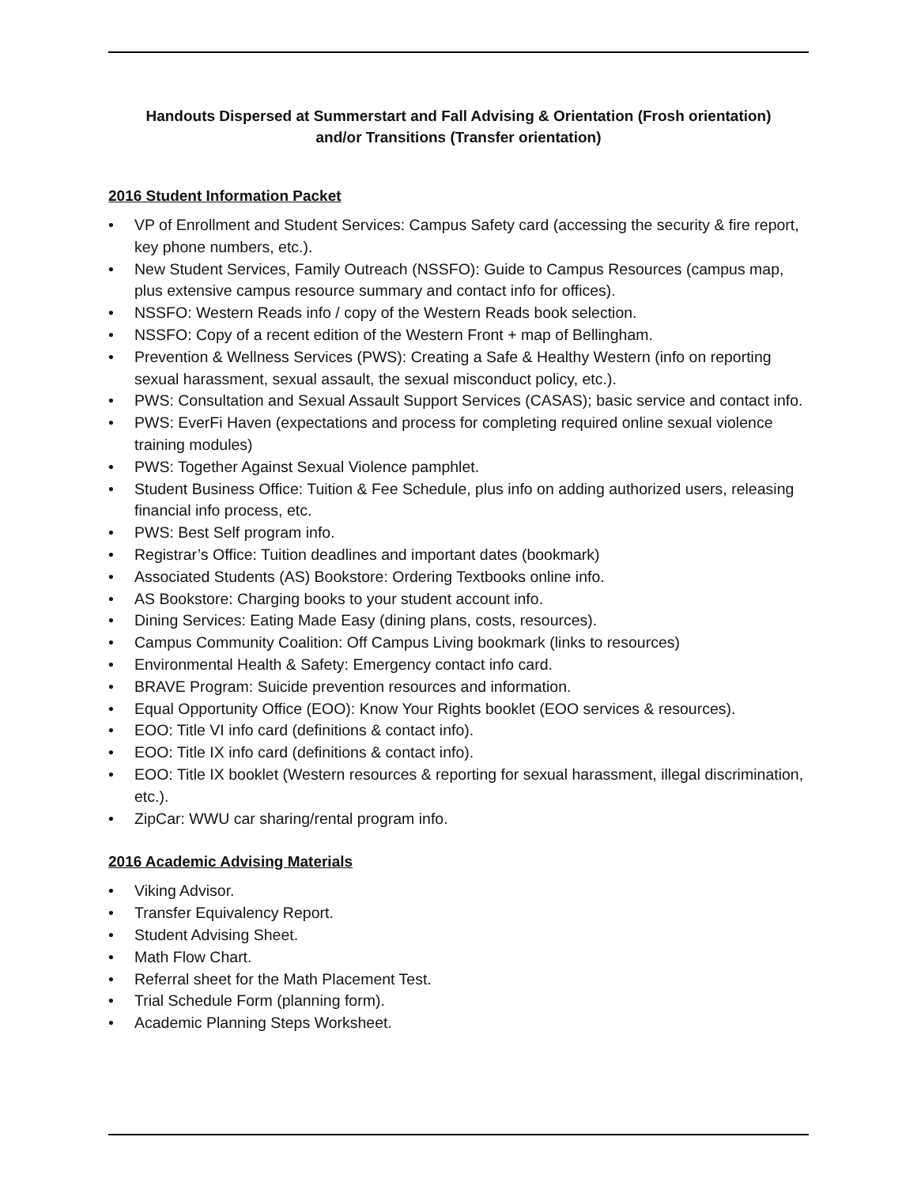Handouts Dispersed at Summerstart and Fall Advising & Orientation (Frosh orientation)
and/or Transitions (Transfer orientation)
2016 Student Information Packet
• VP of Enrollment and Student Services: Campus Safety card (accessing the security & fire report, key phone numbers, etc.).
• New Student Services, Family Outreach (NSSFO): Guide to Campus Resources (campus map, plus extensive campus resource summary and contact info for offices).
• NSSFO: Western Reads info / copy of the Western Reads book selection.
• NSSFO: Copy of a recent edition of the Western Front + map of Bellingham.
• Prevention & Wellness Services (PWS): Creating a Safe & Healthy Western (info on reporting sexual harassment, sexual assault, the sexual misconduct policy, etc.).
• PWS: Consultation and Sexual Assault Support Services (CASAS); basic service and contact info.
• PWS: EverFi Haven (expectations and process for completing required online sexual violence training modules)
• PWS: Together Against Sexual Violence pamphlet.
• Student Business Office: Tuition & Fee Schedule, plus info on adding authorized users, releasing financial info process, etc.
• PWS: Best Self program info.
• Registrar’s Office: Tuition deadlines and important dates (bookmark)
• Associated Students (AS) Bookstore: Ordering Textbooks online info.
• AS Bookstore: Charging books to your student account info.
• Dining Services: Eating Made Easy (dining plans, costs, resources).
• Campus Community Coalition: Off Campus Living bookmark (links to resources)
• Environmental Health & Safety: Emergency contact info card.
• BRAVE Program: Suicide prevention resources and information.
• Equal Opportunity Office (EOO): Know Your Rights booklet (EOO services & resources).
• EOO: Title VI info card (definitions & contact info).
• EOO: Title IX info card (definitions & contact info).
• EOO: Title IX booklet (Western resources & reporting for sexual harassment, illegal discrimination, etc.).
• ZipCar: WWU car sharing/rental program info.
2016 Academic Advising Materials
• Viking Advisor.
• Transfer Equivalency Report.
• Student Advising Sheet.
• Math Flow Chart.
• Referral sheet for the Math Placement Test.
• Trial Schedule Form (planning form).
• Academic Planning Steps Worksheet.